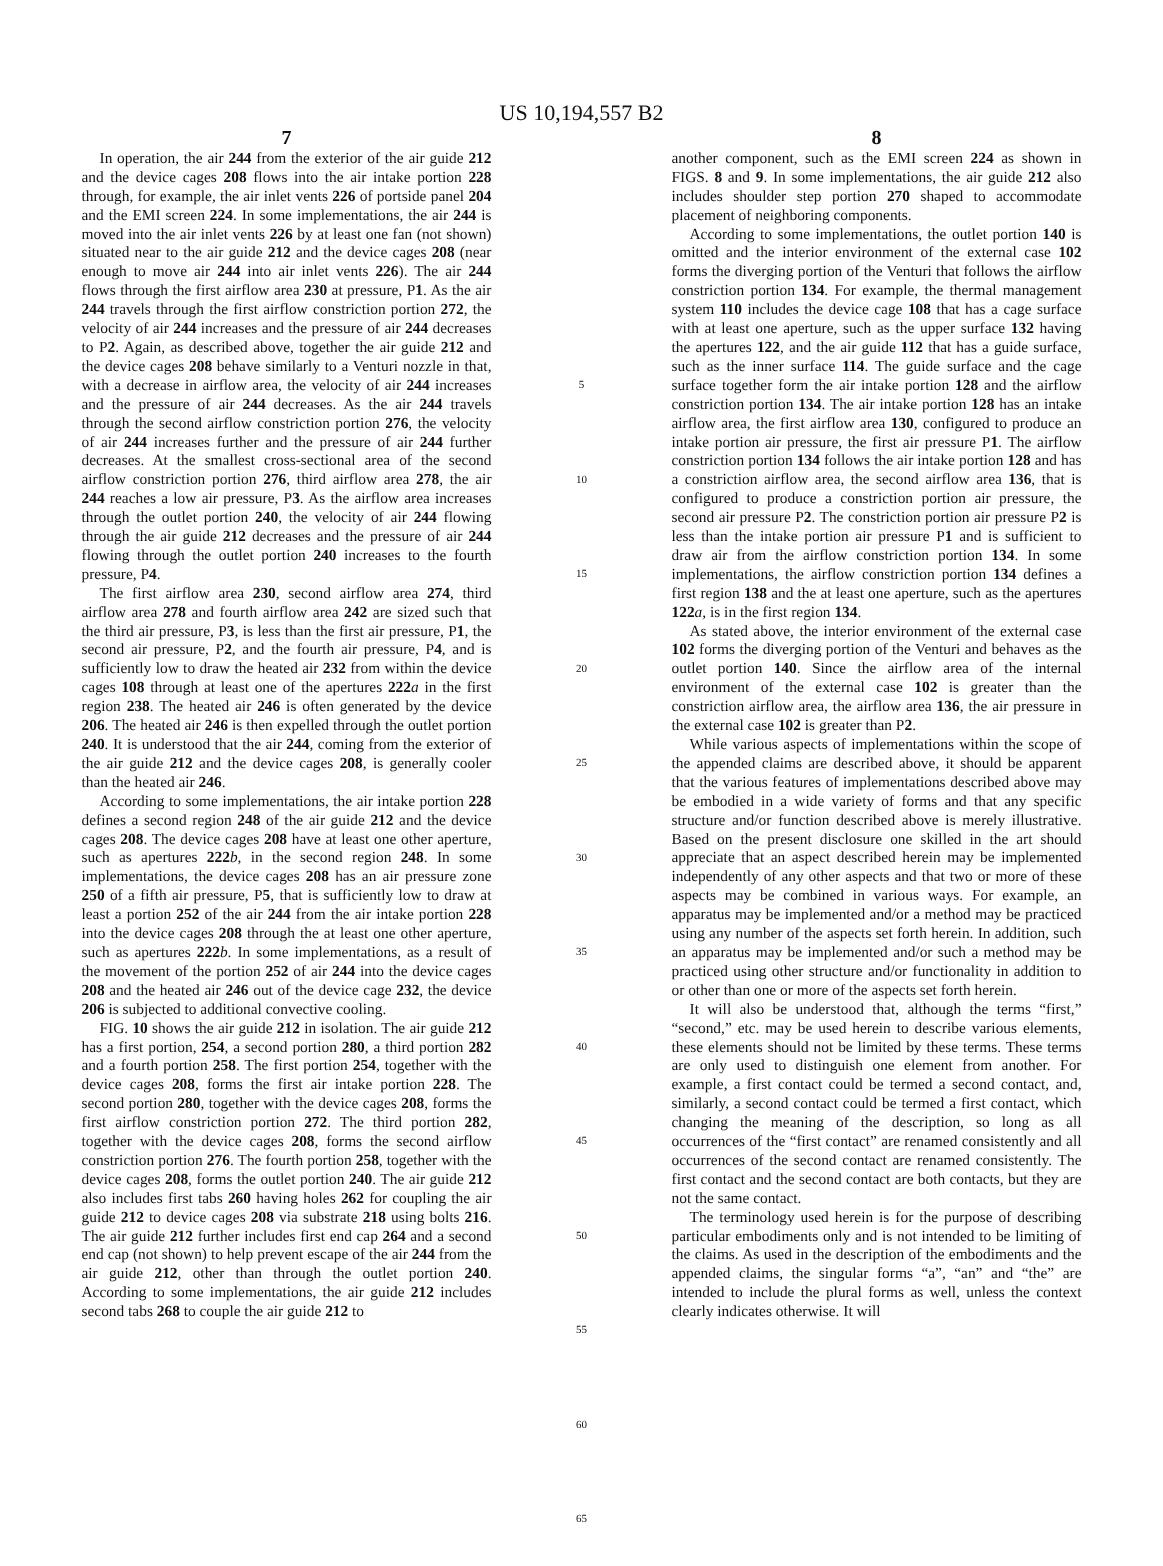US 10,194,557 B2
7
In operation, the air 244 from the exterior of the air guide 212 and the device cages 208 flows into the air intake portion 228 through, for example, the air inlet vents 226 of portside panel 204 and the EMI screen 224. In some implementations, the air 244 is moved into the air inlet vents 226 by at least one fan (not shown) situated near to the air guide 212 and the device cages 208 (near enough to move air 244 into air inlet vents 226). The air 244 flows through the first airflow area 230 at pressure, P1. As the air 244 travels through the first airflow constriction portion 272, the velocity of air 244 increases and the pressure of air 244 decreases to P2. Again, as described above, together the air guide 212 and the device cages 208 behave similarly to a Venturi nozzle in that, with a decrease in airflow area, the velocity of air 244 increases and the pressure of air 244 decreases. As the air 244 travels through the second airflow constriction portion 276, the velocity of air 244 increases further and the pressure of air 244 further decreases. At the smallest cross-sectional area of the second airflow constriction portion 276, third airflow area 278, the air 244 reaches a low air pressure, P3. As the airflow area increases through the outlet portion 240, the velocity of air 244 flowing through the air guide 212 decreases and the pressure of air 244 flowing through the outlet portion 240 increases to the fourth pressure, P4.
The first airflow area 230, second airflow area 274, third airflow area 278 and fourth airflow area 242 are sized such that the third air pressure, P3, is less than the first air pressure, P1, the second air pressure, P2, and the fourth air pressure, P4, and is sufficiently low to draw the heated air 232 from within the device cages 108 through at least one of the apertures 222 a in the first region 238. The heated air 246 is often generated by the device 206. The heated air 246 is then expelled through the outlet portion 240. It is understood that the air 244, coming from the exterior of the air guide 212 and the device cages 208, is generally cooler than the heated air 246.
According to some implementations, the air intake portion 228 defines a second region 248 of the air guide 212 and the device cages 208. The device cages 208 have at least one other aperture, such as apertures 222 b, in the second region 248. In some implementations, the device cages 208 has an air pressure zone 250 of a fifth air pressure, P5, that is sufficiently low to draw at least a portion 252 of the air 244 from the air intake portion 228 into the device cages 208 through the at least one other aperture, such as apertures 222 b. In some implementations, as a result of the movement of the portion 252 of air 244 into the device cages 208 and the heated air 246 out of the device cage 232, the device 206 is subjected to additional convective cooling.
FIG. 10 shows the air guide 212 in isolation. The air guide 212 has a first portion, 254, a second portion 280, a third portion 282 and a fourth portion 258. The first portion 254, together with the device cages 208, forms the first air intake portion 228. The second portion 280, together with the device cages 208, forms the first airflow constriction portion 272. The third portion 282, together with the device cages 208, forms the second airflow constriction portion 276. The fourth portion 258, together with the device cages 208, forms the outlet portion 240. The air guide 212 also includes first tabs 260 having holes 262 for coupling the air guide 212 to device cages 208 via substrate 218 using bolts 216. The air guide 212 further includes first end cap 264 and a second end cap (not shown) to help prevent escape of the air 244 from the air guide 212, other than through the outlet portion 240. According to some implementations, the air guide 212 includes second tabs 268 to couple the air guide 212 to
5
10
15
20
25
30
35
40
45
50
55
60
65
8
another component, such as the EMI screen 224 as shown in FIGS. 8 and 9. In some implementations, the air guide 212 also includes shoulder step portion 270 shaped to accommodate placement of neighboring components.
According to some implementations, the outlet portion 140 is omitted and the interior environment of the external case 102 forms the diverging portion of the Venturi that follows the airflow constriction portion 134. For example, the thermal management system 110 includes the device cage 108 that has a cage surface with at least one aperture, such as the upper surface 132 having the apertures 122, and the air guide 112 that has a guide surface, such as the inner surface 114. The guide surface and the cage surface together form the air intake portion 128 and the airflow constriction portion 134. The air intake portion 128 has an intake airflow area, the first airflow area 130, configured to produce an intake portion air pressure, the first air pressure P1. The airflow constriction portion 134 follows the air intake portion 128 and has a constriction airflow area, the second airflow area 136, that is configured to produce a constriction portion air pressure, the second air pressure P2. The constriction portion air pressure P2 is less than the intake portion air pressure P1 and is sufficient to draw air from the airflow constriction portion 134. In some implementations, the airflow constriction portion 134 defines a first region 138 and the at least one aperture, such as the apertures 122 a, is in the first region 134.
As stated above, the interior environment of the external case 102 forms the diverging portion of the Venturi and behaves as the outlet portion 140. Since the airflow area of the internal environment of the external case 102 is greater than the constriction airflow area, the airflow area 136, the air pressure in the external case 102 is greater than P2.
While various aspects of implementations within the scope of the appended claims are described above, it should be apparent that the various features of implementations described above may be embodied in a wide variety of forms and that any specific structure and/or function described above is merely illustrative. Based on the present disclosure one skilled in the art should appreciate that an aspect described herein may be implemented independently of any other aspects and that two or more of these aspects may be combined in various ways. For example, an apparatus may be implemented and/or a method may be practiced using any number of the aspects set forth herein. In addition, such an apparatus may be implemented and/or such a method may be practiced using other structure and/or functionality in addition to or other than one or more of the aspects set forth herein.
It will also be understood that, although the terms “first,” “second,” etc. may be used herein to describe various elements, these elements should not be limited by these terms. These terms are only used to distinguish one element from another. For example, a first contact could be termed a second contact, and, similarly, a second contact could be termed a first contact, which changing the meaning of the description, so long as all occurrences of the “first contact” are renamed consistently and all occurrences of the second contact are renamed consistently. The first contact and the second contact are both contacts, but they are not the same contact.
The terminology used herein is for the purpose of describing particular embodiments only and is not intended to be limiting of the claims. As used in the description of the embodiments and the appended claims, the singular forms “a”, “an” and “the” are intended to include the plural forms as well, unless the context clearly indicates otherwise. It will